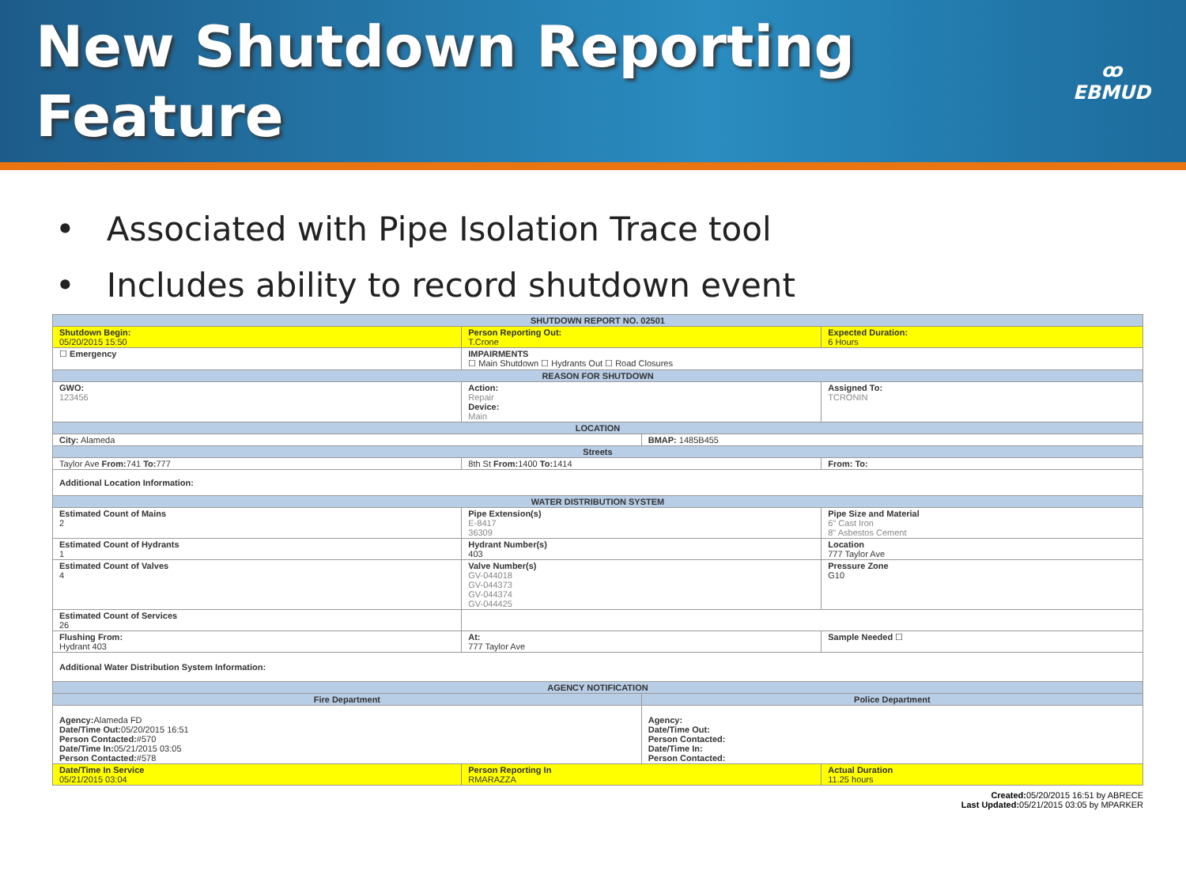New Shutdown Reporting
Feature
ꝏ
EBMUD
• Associated with Pipe Isolation Trace tool
• Includes ability to record shutdown event
| SHUTDOWN REPORT NO. 02501 | | | |
| --- | --- | --- | --- |
| Shutdown Begin: 05/20/2015 15:50 | Person Reporting Out: T.Crone | | Expected Duration: 6 Hours |
| ☐ Emergency | IMPAIRMENTS ☐ Main Shutdown ☐ Hydrants Out ☐ Road Closures | | |
| REASON FOR SHUTDOWN | | | |
| GWO: 123456 | Action: Repair Device: Main | | Assigned To: TCRONIN |
| LOCATION | | | |
| City: Alameda | | BMAP: 1485B455 | |
| Streets | | | |
| Taylor Ave From: 741 To: 777 | 8th St From: 1400 To: 1414 | | From: To: |
| Additional Location Information: | | | |
| WATER DISTRIBUTION SYSTEM | | | |
| Estimated Count of Mains 2 | Pipe Extension(s) E-8417 36309 | | Pipe Size and Material 6" Cast Iron 8" Asbestos Cement |
| Estimated Count of Hydrants 1 | Hydrant Number(s) 403 | | Location 777 Taylor Ave |
| Estimated Count of Valves 4 | Valve Number(s) GV-044018 GV-044373 GV-044374 GV-044425 | | Pressure Zone G10 |
| Estimated Count of Services 26 | | | |
| Flushing From: Hydrant 403 | At: 777 Taylor Ave | | Sample Needed ☐ |
| Additional Water Distribution System Information: | | | |
| AGENCY NOTIFICATION | | | |
| Fire Department | | Police Department | |
| Agency: Alameda FD Date/Time Out: 05/20/2015 16:51 Person Contacted: #570 Date/Time In: 05/21/2015 03:05 Person Contacted: #578 | | Agency: Date/Time Out: Person Contacted: Date/Time In: Person Contacted: | |
| Date/Time In Service 05/21/2015 03:04 | Person Reporting In RMARAZZA | | Actual Duration 11.25 hours |
Created: 05/20/2015 16:51 by ABRECE
Last Updated: 05/21/2015 03:05 by MPARKER